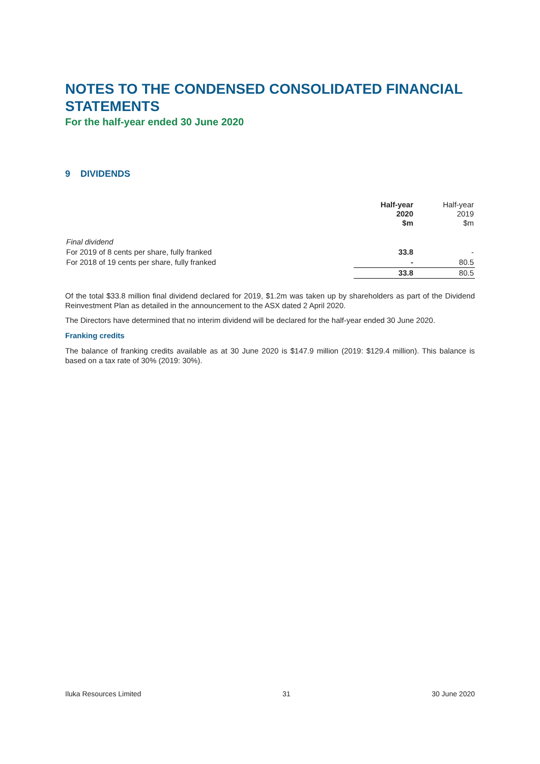NOTES TO THE CONDENSED CONSOLIDATED FINANCIAL STATEMENTS
For the half-year ended 30 June 2020
9 DIVIDENDS
| | Half-year 2020 $m | Half-year 2019 $m |
| --- | --- | --- |
| Final dividend | | |
| For 2019 of 8 cents per share, fully franked | 33.8 | - |
| For 2018 of 19 cents per share, fully franked | - | 80.5 |
| | 33.8 | 80.5 |
Of the total $33.8 million final dividend declared for 2019, $1.2m was taken up by shareholders as part of the Dividend Reinvestment Plan as detailed in the announcement to the ASX dated 2 April 2020.
The Directors have determined that no interim dividend will be declared for the half-year ended 30 June 2020.
Franking credits
The balance of franking credits available as at 30 June 2020 is $147.9 million (2019: $129.4 million). This balance is based on a tax rate of 30% (2019: 30%).
Iluka Resources Limited 31 30 June 2020